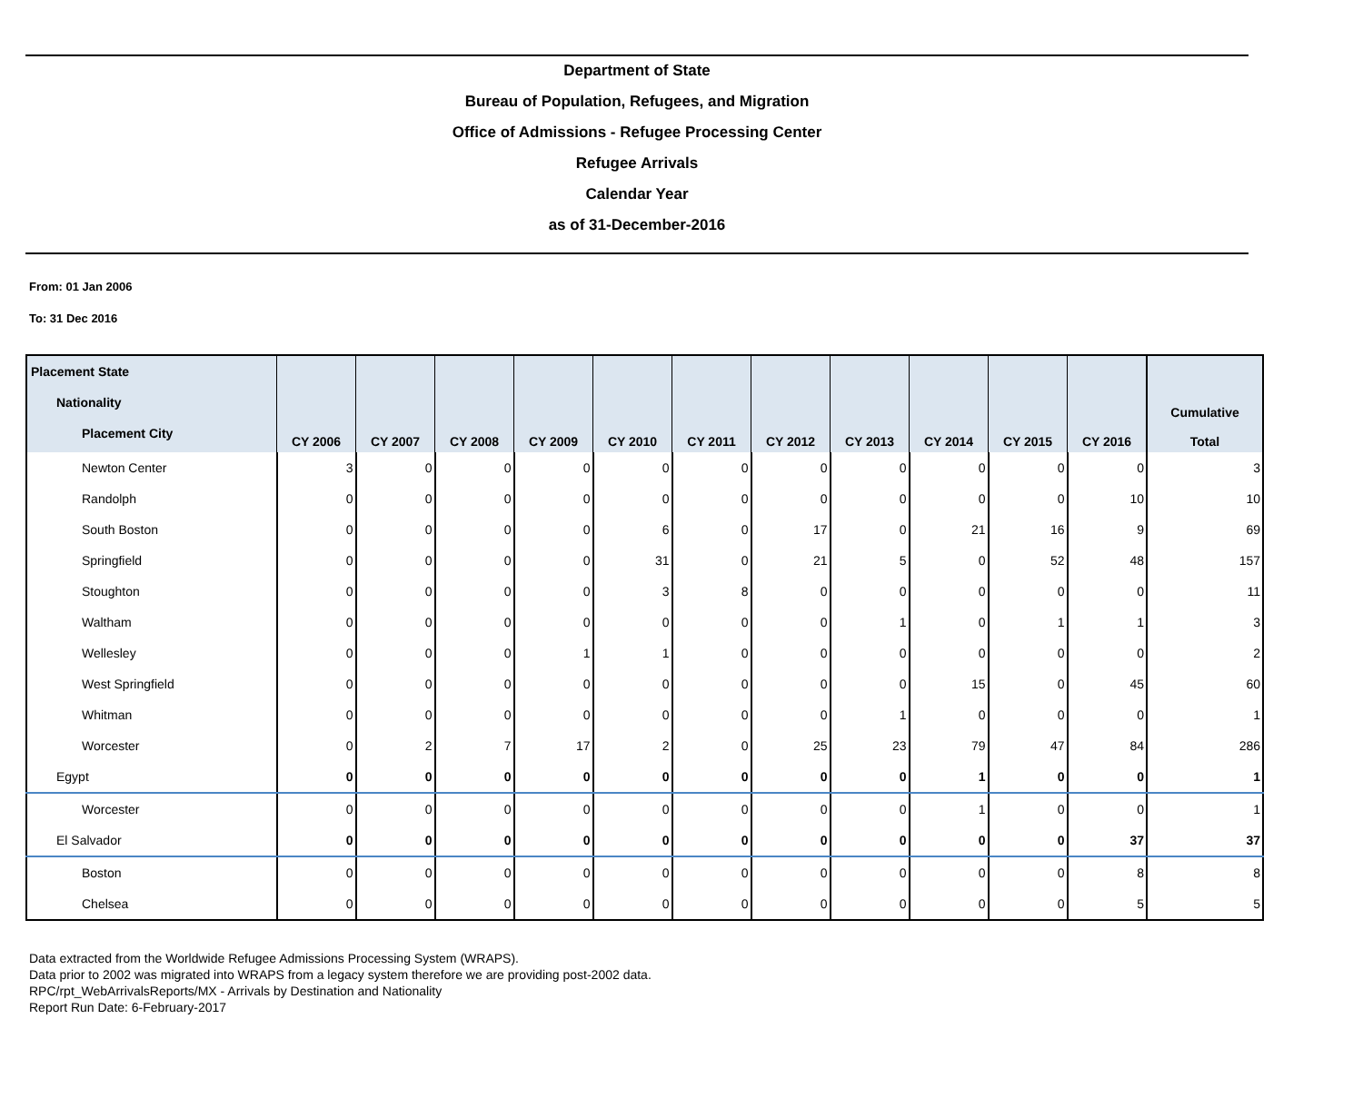Department of State
Bureau of Population, Refugees, and Migration
Office of Admissions - Refugee Processing Center
Refugee Arrivals
Calendar Year
as of 31-December-2016
From: 01 Jan 2006
To: 31 Dec 2016
| Placement State Nationality Placement City | CY 2006 | CY 2007 | CY 2008 | CY 2009 | CY 2010 | CY 2011 | CY 2012 | CY 2013 | CY 2014 | CY 2015 | CY 2016 | Cumulative Total |
| --- | --- | --- | --- | --- | --- | --- | --- | --- | --- | --- | --- | --- |
| Newton Center | 3 | 0 | 0 | 0 | 0 | 0 | 0 | 0 | 0 | 0 | 0 | 3 |
| Randolph | 0 | 0 | 0 | 0 | 0 | 0 | 0 | 0 | 0 | 0 | 10 | 10 |
| South Boston | 0 | 0 | 0 | 0 | 6 | 0 | 17 | 0 | 21 | 16 | 9 | 69 |
| Springfield | 0 | 0 | 0 | 0 | 31 | 0 | 21 | 5 | 0 | 52 | 48 | 157 |
| Stoughton | 0 | 0 | 0 | 0 | 3 | 8 | 0 | 0 | 0 | 0 | 0 | 11 |
| Waltham | 0 | 0 | 0 | 0 | 0 | 0 | 0 | 1 | 0 | 1 | 1 | 3 |
| Wellesley | 0 | 0 | 0 | 1 | 1 | 0 | 0 | 0 | 0 | 0 | 0 | 2 |
| West Springfield | 0 | 0 | 0 | 0 | 0 | 0 | 0 | 0 | 15 | 0 | 45 | 60 |
| Whitman | 0 | 0 | 0 | 0 | 0 | 0 | 0 | 1 | 0 | 0 | 0 | 1 |
| Worcester | 0 | 2 | 7 | 17 | 2 | 0 | 25 | 23 | 79 | 47 | 84 | 286 |
| Egypt | 0 | 0 | 0 | 0 | 0 | 0 | 0 | 0 | 1 | 0 | 0 | 1 |
| Worcester | 0 | 0 | 0 | 0 | 0 | 0 | 0 | 0 | 1 | 0 | 0 | 1 |
| El Salvador | 0 | 0 | 0 | 0 | 0 | 0 | 0 | 0 | 0 | 0 | 37 | 37 |
| Boston | 0 | 0 | 0 | 0 | 0 | 0 | 0 | 0 | 0 | 0 | 8 | 8 |
| Chelsea | 0 | 0 | 0 | 0 | 0 | 0 | 0 | 0 | 0 | 0 | 5 | 5 |
Data extracted from the Worldwide Refugee Admissions Processing System (WRAPS).
Data prior to 2002 was migrated into WRAPS from a legacy system therefore we are providing post-2002 data.
RPC/rpt_WebArrivalsReports/MX - Arrivals by Destination and Nationality
Report Run Date: 6-February-2017